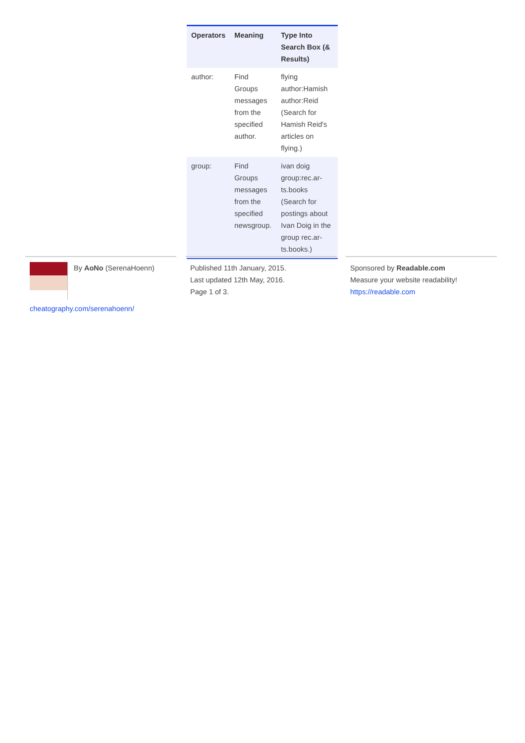| Operators | Meaning | Type Into Search Box (& Results) |
| --- | --- | --- |
| author: | Find Groups messages from the specified author. | flying author:Hamish author:Reid (Search for Hamish Reid's articles on flying.) |
| group: | Find Groups messages from the specified newsgroup. | ivan doig group:rec.ar­ts.books (Search for postings about Ivan Doig in the group rec.ar­ts.books.) |
By AoNo (SerenaHoenn)
cheatography.com/serenahoenn/
Published 11th January, 2015.
Last updated 12th May, 2016.
Page 1 of 3.
Sponsored by Readable.com
Measure your website readability!
https://readable.com